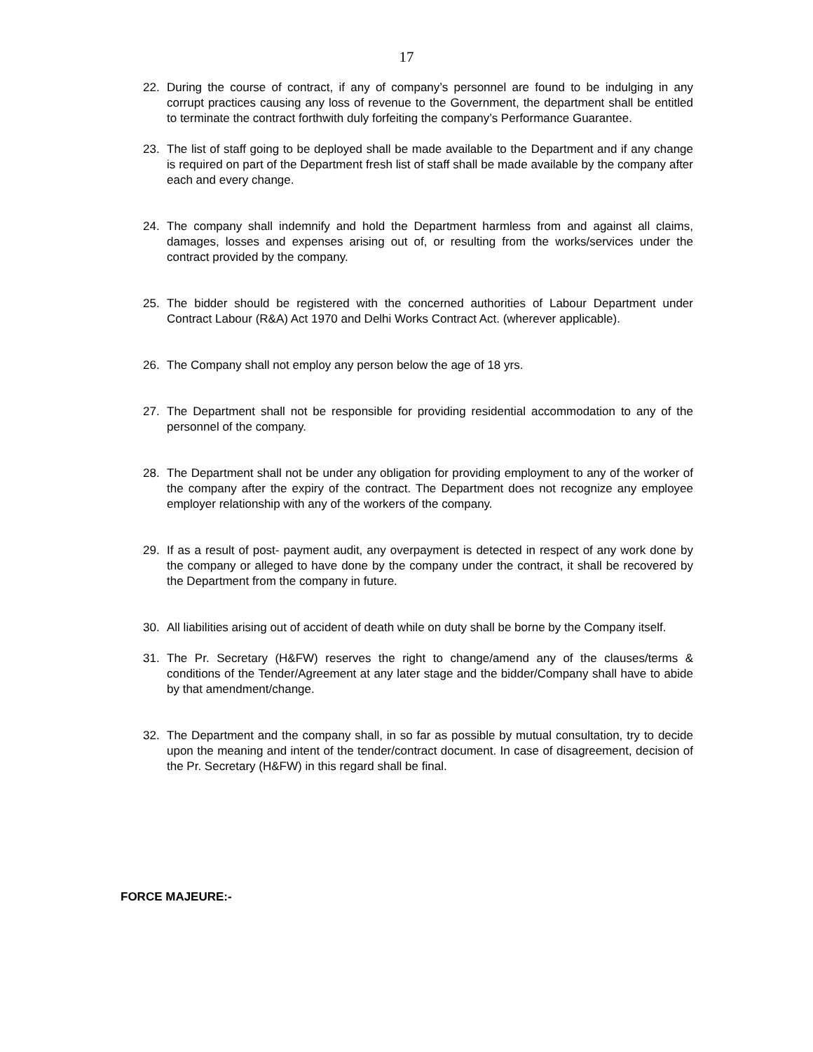17
22. During the course of contract, if any of company’s personnel are found to be indulging in any corrupt practices causing any loss of revenue to the Government, the department shall be entitled to terminate the contract forthwith duly forfeiting the company’s Performance Guarantee.
23. The list of staff going to be deployed shall be made available to the Department and if any change is required on part of the Department fresh list of staff shall be made available by the company after each and every change.
24. The company shall indemnify and hold the Department harmless from and against all claims, damages, losses and expenses arising out of, or resulting from the works/services under the contract provided by the company.
25. The bidder should be registered with the concerned authorities of Labour Department under Contract Labour (R&A) Act 1970 and Delhi Works Contract Act. (wherever applicable).
26. The Company shall not employ any person below the age of 18 yrs.
27. The Department shall not be responsible for providing residential accommodation to any of the personnel of the company.
28. The Department shall not be under any obligation for providing employment to any of the worker of the company after the expiry of the contract. The Department does not recognize any employee employer relationship with any of the workers of the company.
29. If as a result of post- payment audit, any overpayment is detected in respect of any work done by the company or alleged to have done by the company under the contract, it shall be recovered by the Department from the company in future.
30. All liabilities arising out of accident of death while on duty shall be borne by the Company itself.
31. The Pr. Secretary (H&FW) reserves the right to change/amend any of the clauses/terms & conditions of the Tender/Agreement at any later stage and the bidder/Company shall have to abide by that amendment/change.
32. The Department and the company shall, in so far as possible by mutual consultation, try to decide upon the meaning and intent of the tender/contract document. In case of disagreement, decision of the Pr. Secretary (H&FW) in this regard shall be final.
FORCE MAJEURE:-